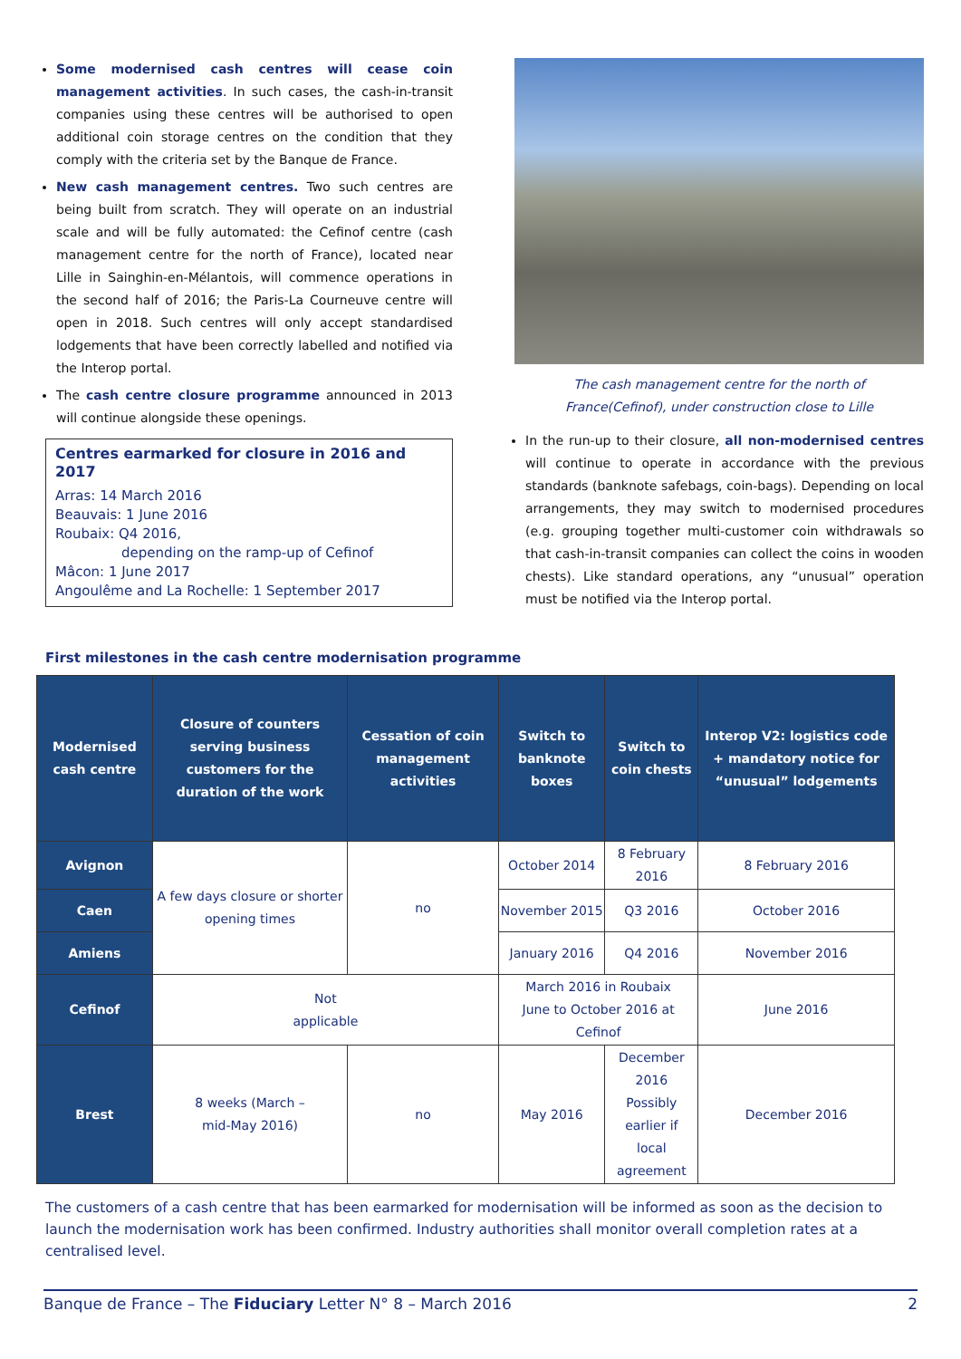Some modernised cash centres will cease coin management activities. In such cases, the cash-in-transit companies using these centres will be authorised to open additional coin storage centres on the condition that they comply with the criteria set by the Banque de France.
New cash management centres. Two such centres are being built from scratch. They will operate on an industrial scale and will be fully automated: the Cefinof centre (cash management centre for the north of France), located near Lille in Sainghin-en-Mélantois, will commence operations in the second half of 2016; the Paris-La Courneuve centre will open in 2018. Such centres will only accept standardised lodgements that have been correctly labelled and notified via the Interop portal.
The cash centre closure programme announced in 2013 will continue alongside these openings.
Centres earmarked for closure in 2016 and 2017
Arras: 14 March 2016
Beauvais: 1 June 2016
Roubaix: Q4 2016,
depending on the ramp-up of Cefinof
Mâcon: 1 June 2017
Angoulême and La Rochelle: 1 September 2017
The cash management centre for the north of
France(Cefinof), under construction close to Lille
In the run-up to their closure, all non-modernised centres will continue to operate in accordance with the previous standards (banknote safebags, coin-bags). Depending on local arrangements, they may switch to modernised procedures (e.g. grouping together multi-customer coin withdrawals so that cash-in-transit companies can collect the coins in wooden chests). Like standard operations, any “unusual” operation must be notified via the Interop portal.
First milestones in the cash centre modernisation programme
| Modernised cash centre | Closure of counters serving business customers for the duration of the work | Cessation of coin management activities | Switch to banknote boxes | Switch to coin chests | Interop V2: logistics code + mandatory notice for “unusual” lodgements |
| --- | --- | --- | --- | --- | --- |
| Avignon | A few days closure or shorter opening times | no | October 2014 | 8 February 2016 | 8 February 2016 |
| Caen | | | November 2015 | Q3 2016 | October 2016 |
| Amiens | | | January 2016 | Q4 2016 | November 2016 |
| Cefinof | Not applicable | | March 2016 in Roubaix June to October 2016 at Cefinof | | June 2016 |
| Brest | 8 weeks (March – mid-May 2016) | no | May 2016 | December 2016 Possibly earlier if local agreement | December 2016 |
The customers of a cash centre that has been earmarked for modernisation will be informed as soon as the decision to launch the modernisation work has been confirmed. Industry authorities shall monitor overall completion rates at a centralised level.
Banque de France – The Fiduciary Letter N° 8 – March 2016 2